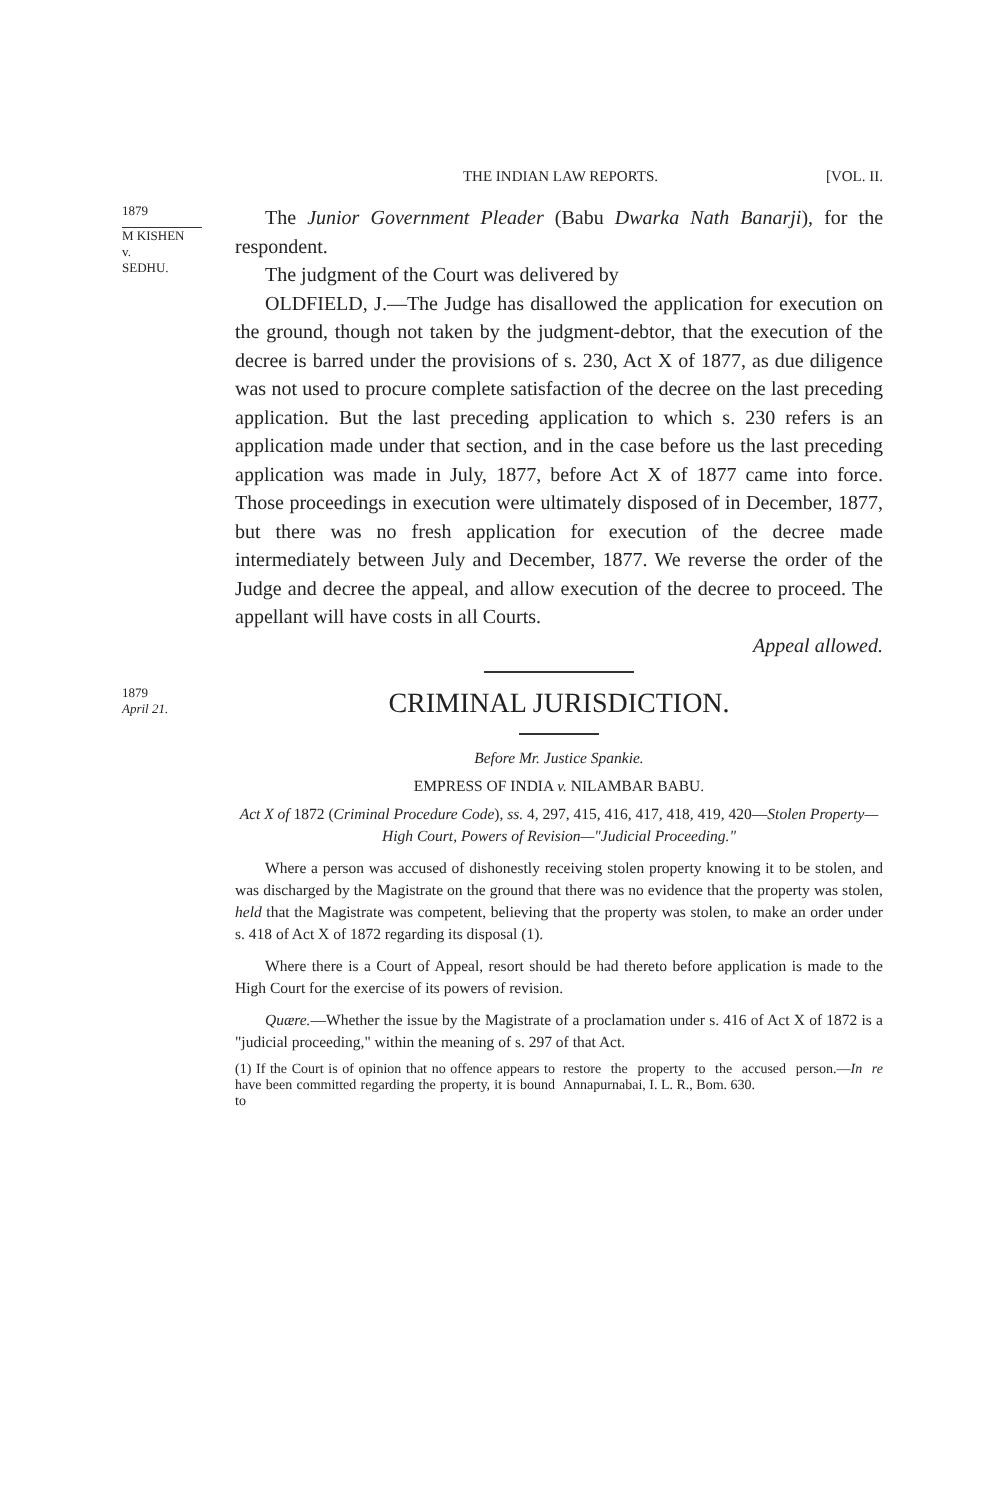THE INDIAN LAW REPORTS. [VOL. II.
1879
M KISHEN
v.
SEDHU.
The Junior Government Pleader (Babu Dwarka Nath Banarji), for the respondent.
The judgment of the Court was delivered by
OLDFIELD, J.—The Judge has disallowed the application for execution on the ground, though not taken by the judgment-debtor, that the execution of the decree is barred under the provisions of s. 230, Act X of 1877, as due diligence was not used to procure complete satisfaction of the decree on the last preceding application. But the last preceding application to which s. 230 refers is an application made under that section, and in the case before us the last preceding application was made in July, 1877, before Act X of 1877 came into force. Those proceedings in execution were ultimately disposed of in December, 1877, but there was no fresh application for execution of the decree made intermediately between July and December, 1877. We reverse the order of the Judge and decree the appeal, and allow execution of the decree to proceed. The appellant will have costs in all Courts.
Appeal allowed.
1879
April 21.
CRIMINAL JURISDICTION.
Before Mr. Justice Spankie.
EMPRESS OF INDIA v. NILAMBAR BABU.
Act X of 1872 (Criminal Procedure Code), ss. 4, 297, 415, 416, 417, 418, 419, 420—Stolen Property—High Court, Powers of Revision—"Judicial Proceeding."
Where a person was accused of dishonestly receiving stolen property knowing it to be stolen, and was discharged by the Magistrate on the ground that there was no evidence that the property was stolen, held that the Magistrate was competent, believing that the property was stolen, to make an order under s. 418 of Act X of 1872 regarding its disposal (1).
Where there is a Court of Appeal, resort should be had thereto before application is made to the High Court for the exercise of its powers of revision.
Quære.—Whether the issue by the Magistrate of a proclamation under s. 416 of Act X of 1872 is a "judicial proceeding," within the meaning of s. 297 of that Act.
(1) If the Court is of opinion that no offence appears to have been committed regarding the property, it is bound to
restore the property to the accused person.—In re Annapurnabai, I. L. R., Bom. 630.